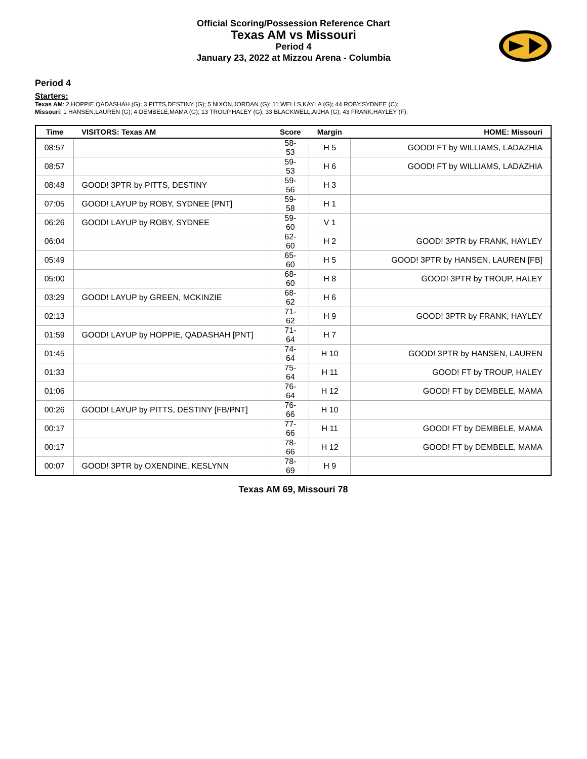Official Scoring/Possession Reference Chart
Texas AM vs Missouri
Period 4
January 23, 2022 at Mizzou Arena - Columbia
Period 4
Starters:
Texas AM: 2 HOPPIE,QADASHAH (G); 3 PITTS,DESTINY (G); 5 NIXON,JORDAN (G); 11 WELLS,KAYLA (G); 44 ROBY,SYDNEE (C);
Missouri: 1 HANSEN,LAUREN (G); 4 DEMBELE,MAMA (G); 13 TROUP,HALEY (G); 33 BLACKWELL,AIJHA (G); 43 FRANK,HAYLEY (F);
| Time | VISITORS: Texas AM | Score | Margin | HOME: Missouri |
| --- | --- | --- | --- | --- |
| 08:57 | | 58-53 | H 5 | GOOD! FT by WILLIAMS, LADAZHIA |
| 08:57 | | 59-53 | H 6 | GOOD! FT by WILLIAMS, LADAZHIA |
| 08:48 | GOOD! 3PTR by PITTS, DESTINY | 59-56 | H 3 | |
| 07:05 | GOOD! LAYUP by ROBY, SYDNEE [PNT] | 59-58 | H 1 | |
| 06:26 | GOOD! LAYUP by ROBY, SYDNEE | 59-60 | V 1 | |
| 06:04 | | 62-60 | H 2 | GOOD! 3PTR by FRANK, HAYLEY |
| 05:49 | | 65-60 | H 5 | GOOD! 3PTR by HANSEN, LAUREN [FB] |
| 05:00 | | 68-60 | H 8 | GOOD! 3PTR by TROUP, HALEY |
| 03:29 | GOOD! LAYUP by GREEN, MCKINZIE | 68-62 | H 6 | |
| 02:13 | | 71-62 | H 9 | GOOD! 3PTR by FRANK, HAYLEY |
| 01:59 | GOOD! LAYUP by HOPPIE, QADASHAH [PNT] | 71-64 | H 7 | |
| 01:45 | | 74-64 | H 10 | GOOD! 3PTR by HANSEN, LAUREN |
| 01:33 | | 75-64 | H 11 | GOOD! FT by TROUP, HALEY |
| 01:06 | | 76-64 | H 12 | GOOD! FT by DEMBELE, MAMA |
| 00:26 | GOOD! LAYUP by PITTS, DESTINY [FB/PNT] | 76-66 | H 10 | |
| 00:17 | | 77-66 | H 11 | GOOD! FT by DEMBELE, MAMA |
| 00:17 | | 78-66 | H 12 | GOOD! FT by DEMBELE, MAMA |
| 00:07 | GOOD! 3PTR by OXENDINE, KESLYNN | 78-69 | H 9 | |
Texas AM 69, Missouri 78